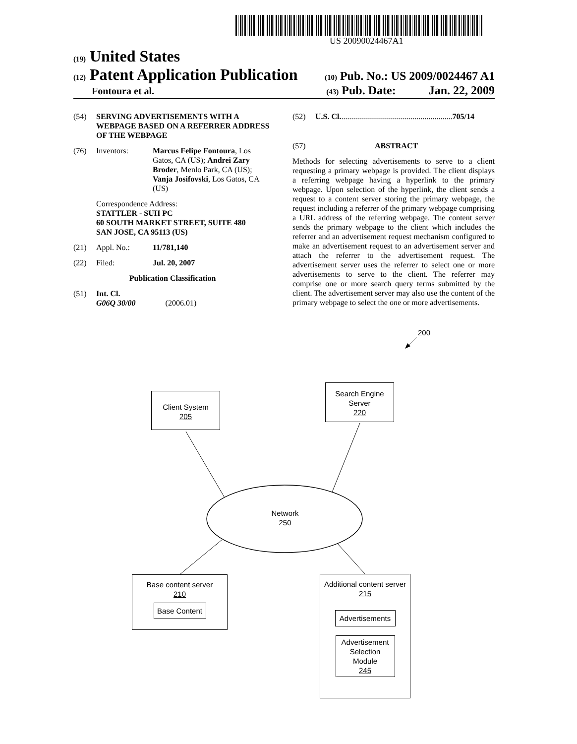US 20090024467A1
(19) United States
(12) Patent Application Publication (10) Pub. No.: US 2009/0024467 A1
Fontoura et al. (43) Pub. Date: Jan. 22, 2009
(54) SERVING ADVERTISEMENTS WITH A WEBPAGE BASED ON A REFERRER ADDRESS OF THE WEBPAGE
(76) Inventors: Marcus Felipe Fontoura, Los Gatos, CA (US); Andrei Zary Broder, Menlo Park, CA (US); Vanja Josifovski, Los Gatos, CA (US)
Correspondence Address:
STATTLER - SUH PC
60 SOUTH MARKET STREET, SUITE 480
SAN JOSE, CA 95113 (US)
(21) Appl. No.: 11/781,140
(22) Filed: Jul. 20, 2007
Publication Classification
(51) Int. Cl.
G06Q 30/00 (2006.01)
(52) U.S. Cl. ........................................................ 705/14
(57) ABSTRACT
Methods for selecting advertisements to serve to a client requesting a primary webpage is provided. The client displays a referring webpage having a hyperlink to the primary webpage. Upon selection of the hyperlink, the client sends a request to a content server storing the primary webpage, the request including a referrer of the primary webpage comprising a URL address of the referring webpage. The content server sends the primary webpage to the client which includes the referrer and an advertisement request mechanism configured to make an advertisement request to an advertisement server and attach the referrer to the advertisement request. The advertisement server uses the referrer to select one or more advertisements to serve to the client. The referrer may comprise one or more search query terms submitted by the client. The advertisement server may also use the content of the primary webpage to select the one or more advertisements.
200
Client System
205
Search Engine
Server
220
Network
250
Base content server
210
Base Content
Additional content server
215
Advertisements
Advertisement
Selection
Module
245